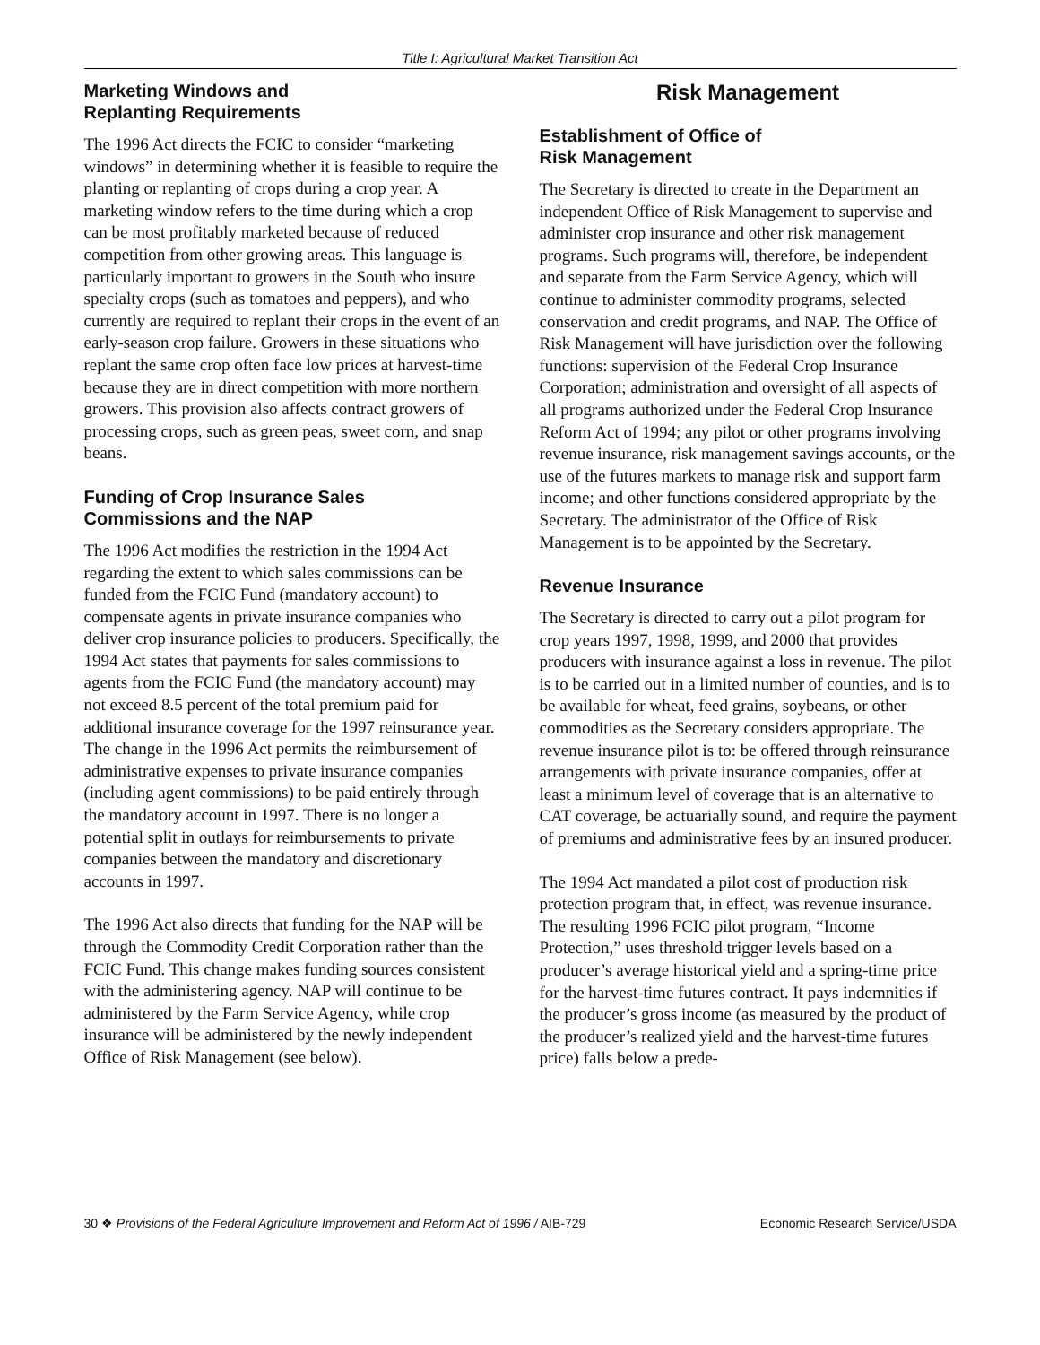Title I: Agricultural Market Transition Act
Marketing Windows and
Replanting Requirements
The 1996 Act directs the FCIC to consider “marketing windows” in determining whether it is feasible to require the planting or replanting of crops during a crop year. A marketing window refers to the time during which a crop can be most profitably marketed because of reduced competition from other growing areas. This language is particularly important to growers in the South who insure specialty crops (such as tomatoes and peppers), and who currently are required to replant their crops in the event of an early-season crop failure. Growers in these situations who replant the same crop often face low prices at harvest-time because they are in direct competition with more northern growers. This provision also affects contract growers of processing crops, such as green peas, sweet corn, and snap beans.
Funding of Crop Insurance Sales
Commissions and the NAP
The 1996 Act modifies the restriction in the 1994 Act regarding the extent to which sales commissions can be funded from the FCIC Fund (mandatory account) to compensate agents in private insurance companies who deliver crop insurance policies to producers. Specifically, the 1994 Act states that payments for sales commissions to agents from the FCIC Fund (the mandatory account) may not exceed 8.5 percent of the total premium paid for additional insurance coverage for the 1997 reinsurance year. The change in the 1996 Act permits the reimbursement of administrative expenses to private insurance companies (including agent commissions) to be paid entirely through the mandatory account in 1997. There is no longer a potential split in outlays for reimbursements to private companies between the mandatory and discretionary accounts in 1997.
The 1996 Act also directs that funding for the NAP will be through the Commodity Credit Corporation rather than the FCIC Fund. This change makes funding sources consistent with the administering agency. NAP will continue to be administered by the Farm Service Agency, while crop insurance will be administered by the newly independent Office of Risk Management (see below).
Risk Management
Establishment of Office of
Risk Management
The Secretary is directed to create in the Department an independent Office of Risk Management to supervise and administer crop insurance and other risk management programs. Such programs will, therefore, be independent and separate from the Farm Service Agency, which will continue to administer commodity programs, selected conservation and credit programs, and NAP. The Office of Risk Management will have jurisdiction over the following functions: supervision of the Federal Crop Insurance Corporation; administration and oversight of all aspects of all programs authorized under the Federal Crop Insurance Reform Act of 1994; any pilot or other programs involving revenue insurance, risk management savings accounts, or the use of the futures markets to manage risk and support farm income; and other functions considered appropriate by the Secretary. The administrator of the Office of Risk Management is to be appointed by the Secretary.
Revenue Insurance
The Secretary is directed to carry out a pilot program for crop years 1997, 1998, 1999, and 2000 that provides producers with insurance against a loss in revenue. The pilot is to be carried out in a limited number of counties, and is to be available for wheat, feed grains, soybeans, or other commodities as the Secretary considers appropriate. The revenue insurance pilot is to: be offered through reinsurance arrangements with private insurance companies, offer at least a minimum level of coverage that is an alternative to CAT coverage, be actuarially sound, and require the payment of premiums and administrative fees by an insured producer.
The 1994 Act mandated a pilot cost of production risk protection program that, in effect, was revenue insurance. The resulting 1996 FCIC pilot program, “Income Protection,” uses threshold trigger levels based on a producer’s average historical yield and a spring-time price for the harvest-time futures contract. It pays indemnities if the producer’s gross income (as measured by the product of the producer’s realized yield and the harvest-time futures price) falls below a prede-
30 ❖ Provisions of the Federal Agriculture Improvement and Reform Act of 1996 / AIB-729 Economic Research Service/USDA